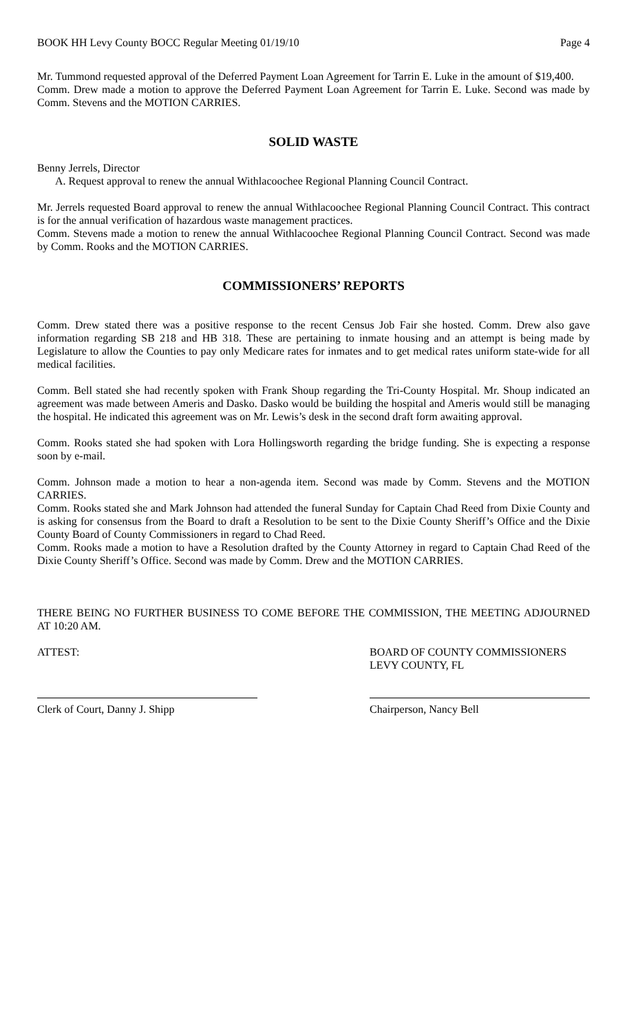BOOK HH Levy County BOCC Regular Meeting 01/19/10 Page 4
Mr. Tummond requested approval of the Deferred Payment Loan Agreement for Tarrin E. Luke in the amount of $19,400.
Comm. Drew made a motion to approve the Deferred Payment Loan Agreement for Tarrin E. Luke. Second was made by Comm. Stevens and the MOTION CARRIES.
SOLID WASTE
Benny Jerrels, Director
A. Request approval to renew the annual Withlacoochee Regional Planning Council Contract.
Mr. Jerrels requested Board approval to renew the annual Withlacoochee Regional Planning Council Contract. This contract is for the annual verification of hazardous waste management practices.
Comm. Stevens made a motion to renew the annual Withlacoochee Regional Planning Council Contract. Second was made by Comm. Rooks and the MOTION CARRIES.
COMMISSIONERS’ REPORTS
Comm. Drew stated there was a positive response to the recent Census Job Fair she hosted. Comm. Drew also gave information regarding SB 218 and HB 318. These are pertaining to inmate housing and an attempt is being made by Legislature to allow the Counties to pay only Medicare rates for inmates and to get medical rates uniform state-wide for all medical facilities.
Comm. Bell stated she had recently spoken with Frank Shoup regarding the Tri-County Hospital. Mr. Shoup indicated an agreement was made between Ameris and Dasko. Dasko would be building the hospital and Ameris would still be managing the hospital. He indicated this agreement was on Mr. Lewis’s desk in the second draft form awaiting approval.
Comm. Rooks stated she had spoken with Lora Hollingsworth regarding the bridge funding. She is expecting a response soon by e-mail.
Comm. Johnson made a motion to hear a non-agenda item. Second was made by Comm. Stevens and the MOTION CARRIES.
Comm. Rooks stated she and Mark Johnson had attended the funeral Sunday for Captain Chad Reed from Dixie County and is asking for consensus from the Board to draft a Resolution to be sent to the Dixie County Sheriff’s Office and the Dixie County Board of County Commissioners in regard to Chad Reed.
Comm. Rooks made a motion to have a Resolution drafted by the County Attorney in regard to Captain Chad Reed of the Dixie County Sheriff’s Office. Second was made by Comm. Drew and the MOTION CARRIES.
THERE BEING NO FURTHER BUSINESS TO COME BEFORE THE COMMISSION, THE MEETING ADJOURNED AT 10:20 AM.
ATTEST: BOARD OF COUNTY COMMISSIONERS
LEVY COUNTY, FL
Clerk of Court, Danny J. Shipp Chairperson, Nancy Bell